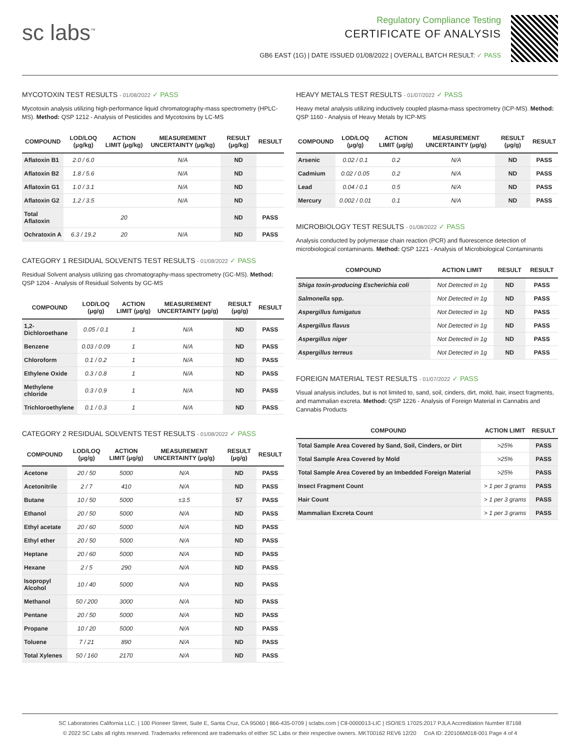sc labs<sup>™</sup>
Regulatory Compliance Testing
CERTIFICATE OF ANALYSIS
GB6 EAST (1G) | DATE ISSUED 01/08/2022 | OVERALL BATCH RESULT: ✓ PASS
MYCOTOXIN TEST RESULTS - 01/08/2022 ✓ PASS
Mycotoxin analysis utilizing high-performance liquid chromatography-mass spectrometry (HPLC-MS). Method: QSP 1212 - Analysis of Pesticides and Mycotoxins by LC-MS
| COMPOUND | LOD/LOQ (μg/kg) | ACTION LIMIT (μg/kg) | MEASUREMENT UNCERTAINTY (μg/kg) | RESULT (μg/kg) | RESULT |
| --- | --- | --- | --- | --- | --- |
| Aflatoxin B1 | 2.0 / 6.0 | | N/A | ND | |
| Aflatoxin B2 | 1.8 / 5.6 | | N/A | ND | |
| Aflatoxin G1 | 1.0 / 3.1 | | N/A | ND | |
| Aflatoxin G2 | 1.2 / 3.5 | | N/A | ND | |
| Total Aflatoxin | | 20 | | ND | PASS |
| Ochratoxin A | 6.3 / 19.2 | 20 | N/A | ND | PASS |
CATEGORY 1 RESIDUAL SOLVENTS TEST RESULTS - 01/08/2022 ✓ PASS
Residual Solvent analysis utilizing gas chromatography-mass spectrometry (GC-MS). Method: QSP 1204 - Analysis of Residual Solvents by GC-MS
| COMPOUND | LOD/LOQ (μg/g) | ACTION LIMIT (μg/g) | MEASUREMENT UNCERTAINTY (μg/g) | RESULT (μg/g) | RESULT |
| --- | --- | --- | --- | --- | --- |
| 1,2-Dichloroethane | 0.05 / 0.1 | 1 | N/A | ND | PASS |
| Benzene | 0.03 / 0.09 | 1 | N/A | ND | PASS |
| Chloroform | 0.1 / 0.2 | 1 | N/A | ND | PASS |
| Ethylene Oxide | 0.3 / 0.8 | 1 | N/A | ND | PASS |
| Methylene chloride | 0.3 / 0.9 | 1 | N/A | ND | PASS |
| Trichloroethylene | 0.1 / 0.3 | 1 | N/A | ND | PASS |
CATEGORY 2 RESIDUAL SOLVENTS TEST RESULTS - 01/08/2022 ✓ PASS
| COMPOUND | LOD/LOQ (μg/g) | ACTION LIMIT (μg/g) | MEASUREMENT UNCERTAINTY (μg/g) | RESULT (μg/g) | RESULT |
| --- | --- | --- | --- | --- | --- |
| Acetone | 20 / 50 | 5000 | N/A | ND | PASS |
| Acetonitrile | 2 / 7 | 410 | N/A | ND | PASS |
| Butane | 10 / 50 | 5000 | ±3.5 | 57 | PASS |
| Ethanol | 20 / 50 | 5000 | N/A | ND | PASS |
| Ethyl acetate | 20 / 60 | 5000 | N/A | ND | PASS |
| Ethyl ether | 20 / 50 | 5000 | N/A | ND | PASS |
| Heptane | 20 / 60 | 5000 | N/A | ND | PASS |
| Hexane | 2 / 5 | 290 | N/A | ND | PASS |
| Isopropyl Alcohol | 10 / 40 | 5000 | N/A | ND | PASS |
| Methanol | 50 / 200 | 3000 | N/A | ND | PASS |
| Pentane | 20 / 50 | 5000 | N/A | ND | PASS |
| Propane | 10 / 20 | 5000 | N/A | ND | PASS |
| Toluene | 7 / 21 | 890 | N/A | ND | PASS |
| Total Xylenes | 50 / 160 | 2170 | N/A | ND | PASS |
HEAVY METALS TEST RESULTS - 01/07/2022 ✓ PASS
Heavy metal analysis utilizing inductively coupled plasma-mass spectrometry (ICP-MS). Method: QSP 1160 - Analysis of Heavy Metals by ICP-MS
| COMPOUND | LOD/LOQ (μg/g) | ACTION LIMIT (μg/g) | MEASUREMENT UNCERTAINTY (μg/g) | RESULT (μg/g) | RESULT |
| --- | --- | --- | --- | --- | --- |
| Arsenic | 0.02 / 0.1 | 0.2 | N/A | ND | PASS |
| Cadmium | 0.02 / 0.05 | 0.2 | N/A | ND | PASS |
| Lead | 0.04 / 0.1 | 0.5 | N/A | ND | PASS |
| Mercury | 0.002 / 0.01 | 0.1 | N/A | ND | PASS |
MICROBIOLOGY TEST RESULTS - 01/08/2022 ✓ PASS
Analysis conducted by polymerase chain reaction (PCR) and fluorescence detection of microbiological contaminants. Method: QSP 1221 - Analysis of Microbiological Contaminants
| COMPOUND | ACTION LIMIT | RESULT | RESULT |
| --- | --- | --- | --- |
| Shiga toxin-producing Escherichia coli | Not Detected in 1g | ND | PASS |
| Salmonella spp. | Not Detected in 1g | ND | PASS |
| Aspergillus fumigatus | Not Detected in 1g | ND | PASS |
| Aspergillus flavus | Not Detected in 1g | ND | PASS |
| Aspergillus niger | Not Detected in 1g | ND | PASS |
| Aspergillus terreus | Not Detected in 1g | ND | PASS |
FOREIGN MATERIAL TEST RESULTS - 01/07/2022 ✓ PASS
Visual analysis includes, but is not limited to, sand, soil, cinders, dirt, mold, hair, insect fragments, and mammalian excreta. Method: QSP 1226 - Analysis of Foreign Material in Cannabis and Cannabis Products
| COMPOUND | ACTION LIMIT | RESULT |
| --- | --- | --- |
| Total Sample Area Covered by Sand, Soil, Cinders, or Dirt | >25% | PASS |
| Total Sample Area Covered by Mold | >25% | PASS |
| Total Sample Area Covered by an Imbedded Foreign Material | >25% | PASS |
| Insect Fragment Count | > 1 per 3 grams | PASS |
| Hair Count | > 1 per 3 grams | PASS |
| Mammalian Excreta Count | > 1 per 3 grams | PASS |
SC Laboratories California LLC. | 100 Pioneer Street, Suite E, Santa Cruz, CA 95060 | 866-435-0709 | sclabs.com | C8-0000013-LIC | ISO/IES 17025:2017 PJLA Accreditation Number 87168
© 2022 SC Labs all rights reserved. Trademarks referenced are trademarks of either SC Labs or their respective owners. MKT00162 REV6 12/20 CoA ID: 220106M018-001 Page 4 of 4